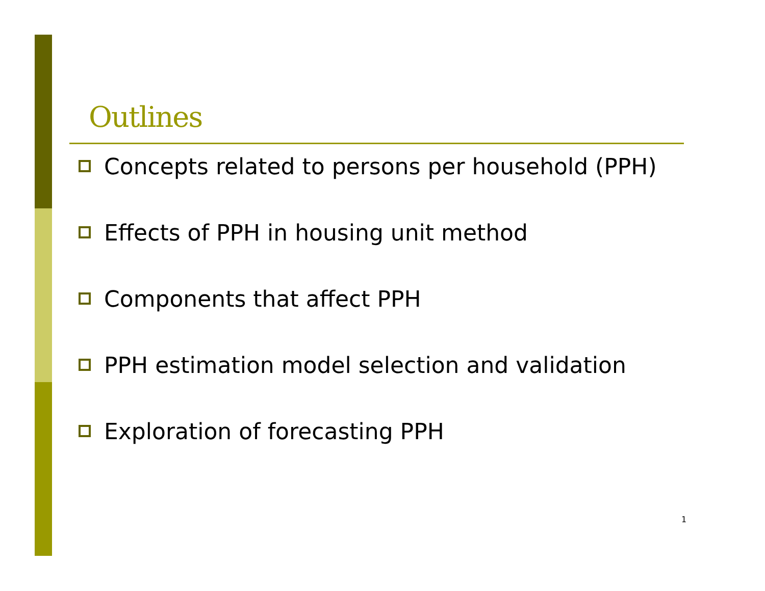Outlines
Concepts related to persons per household (PPH)
Effects of PPH in housing unit method
Components that affect PPH
PPH estimation model selection and validation
Exploration of forecasting PPH
1